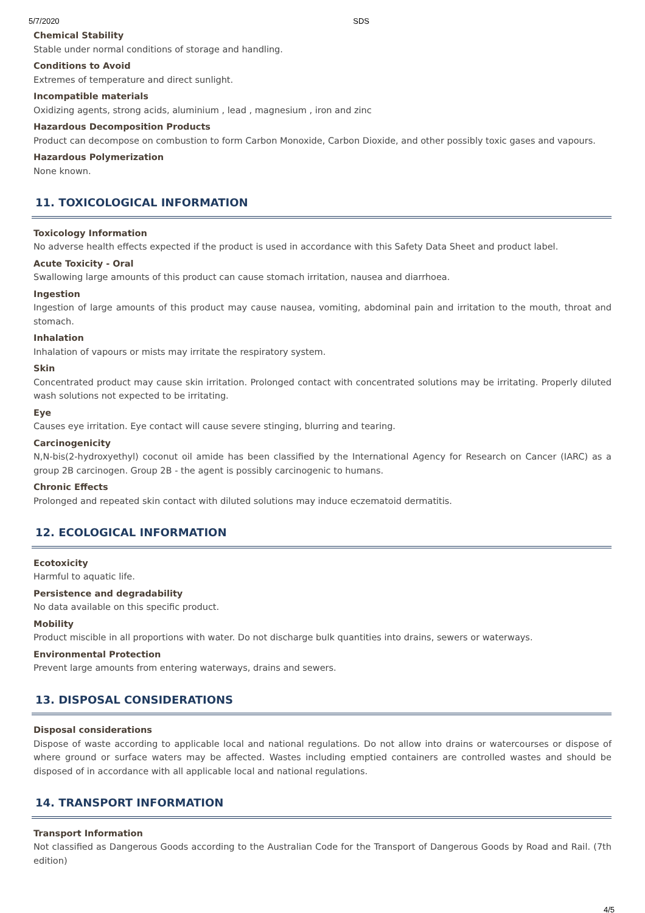5/7/2020 SDS
Chemical Stability
Stable under normal conditions of storage and handling.
Conditions to Avoid
Extremes of temperature and direct sunlight.
Incompatible materials
Oxidizing agents, strong acids, aluminium , lead , magnesium , iron and zinc
Hazardous Decomposition Products
Product can decompose on combustion to form Carbon Monoxide, Carbon Dioxide, and other possibly toxic gases and vapours.
Hazardous Polymerization
None known.
11. TOXICOLOGICAL INFORMATION
Toxicology Information
No adverse health effects expected if the product is used in accordance with this Safety Data Sheet and product label.
Acute Toxicity - Oral
Swallowing large amounts of this product can cause stomach irritation, nausea and diarrhoea.
Ingestion
Ingestion of large amounts of this product may cause nausea, vomiting, abdominal pain and irritation to the mouth, throat and stomach.
Inhalation
Inhalation of vapours or mists may irritate the respiratory system.
Skin
Concentrated product may cause skin irritation. Prolonged contact with concentrated solutions may be irritating. Properly diluted wash solutions not expected to be irritating.
Eye
Causes eye irritation. Eye contact will cause severe stinging, blurring and tearing.
Carcinogenicity
N,N-bis(2-hydroxyethyl) coconut oil amide has been classified by the International Agency for Research on Cancer (IARC) as a group 2B carcinogen. Group 2B - the agent is possibly carcinogenic to humans.
Chronic Effects
Prolonged and repeated skin contact with diluted solutions may induce eczematoid dermatitis.
12. ECOLOGICAL INFORMATION
Ecotoxicity
Harmful to aquatic life.
Persistence and degradability
No data available on this specific product.
Mobility
Product miscible in all proportions with water. Do not discharge bulk quantities into drains, sewers or waterways.
Environmental Protection
Prevent large amounts from entering waterways, drains and sewers.
13. DISPOSAL CONSIDERATIONS
Disposal considerations
Dispose of waste according to applicable local and national regulations. Do not allow into drains or watercourses or dispose of where ground or surface waters may be affected. Wastes including emptied containers are controlled wastes and should be disposed of in accordance with all applicable local and national regulations.
14. TRANSPORT INFORMATION
Transport Information
Not classified as Dangerous Goods according to the Australian Code for the Transport of Dangerous Goods by Road and Rail. (7th edition)
4/5